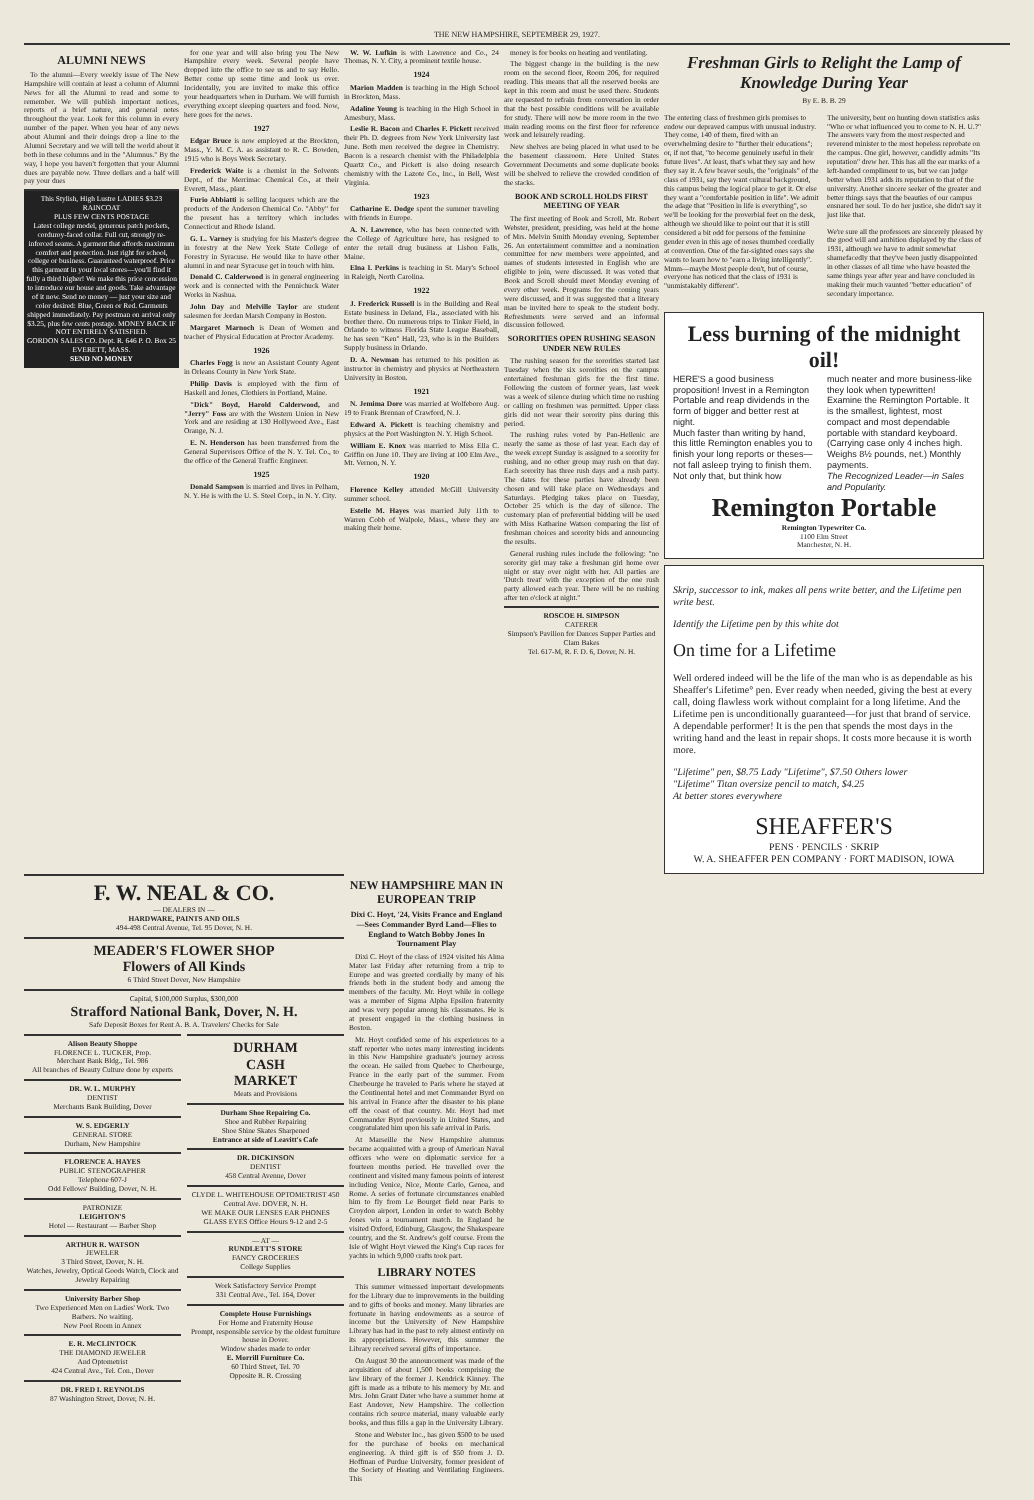THE NEW HAMPSHIRE, SEPTEMBER 29, 1927.
ALUMNI NEWS
To the alumni—Every weekly issue of The New Hampshire will contain at least a column of Alumni News for all the Alumni to read and some to remember. We will publish important notices, reports of a brief nature, and general notes throughout the year. Look for this column in every number of the paper. When you hear of any news about Alumni and their doings drop a line to the Alumni Secretary and we will tell the world about it both in these columns and in the "Alumnus." By the way, I hope you haven't forgotten that your Alumni dues are payable now. Three dollars and a half will pay your dues
This Stylish, High Lustre LADIES $3.23 RAINCOAT
PLUS FEW CENTS POSTAGE
Latest college model, generous patch pockets, corduroy-faced collar. Full cut, strongly re-inforced seams. A garment that affords maximum comfort and protection. Just right for school, college or business. Guaranteed waterproof. Price this garment in your local stores—you'll find it fully a third higher! We make this price concession to introduce our house and goods. Take advantage of it now. Send no money — just your size and color desired: Blue, Green or Red. Garments shipped immediately. Pay postman on arrival only $3.25, plus few cents postage. MONEY BACK IF NOT ENTIRELY SATISFIED.
GORDON SALES CO. Dept. R. 646 P. O. Box 25 EVERETT, MASS.
SEND NO MONEY
for one year and will also bring you The New Hampshire every week. Several people have dropped into the office to see us and to say Hello. Better come up some time and look us over. Incidentally, you are invited to make this office your headquarters when in Durham. We will furnish everything except sleeping quarters and food. Now, here goes for the news.
1927
Edgar Bruce is now employed at the Brockton, Mass., Y. M. C. A. as assistant to R. C. Bowden, 1915 who is Boys Work Secretary.
Frederick Waite is a chemist in the Solvents Dept., of the Merrimac Chemical Co., at their Everett, Mass., plant.
Furio Abbiatti is selling lacquers which are the products of the Anderson Chemical Co. "Abby" for the present has a territory which includes Connecticut and Rhode Island.
G. L. Varney is studying for his Master's degree in forestry at the New York State College of Forestry in Syracuse. He would like to have other alumni in and near Syracuse get in touch with him.
Donald C. Calderwood is in general engineering work and is connected with the Pennichuck Water Works in Nashua.
John Day and Melville Taylor are student salesmen for Jordan Marsh Company in Boston.
Margaret Marnoch is Dean of Women and teacher of Physical Education at Proctor Academy.
1926
Charles Fogg is now an Assistant County Agent in Orleans County in New York State.
Philip Davis is employed with the firm of Haskell and Jones, Clothiers in Portland, Maine.
"Dick" Boyd, Harold Calderwood, and "Jerry" Foss are with the Western Union in New York and are residing at 130 Hollywood Ave., East Orange, N. J.
E. N. Henderson has been transferred from the General Supervisors Office of the N. Y. Tel. Co., to the office of the General Traffic Engineer.
1925
Donald Sampson is married and lives in Pelham, N. Y. He is with the U. S. Steel Corp., in N. Y. City.
W. W. Lufkin is with Lawrence and Co., 24 Thomas, N. Y. City, a prominent textile house.
1924
Marion Madden is teaching in the High School in Brockton, Mass.
Adaline Young is teaching in the High School in Amesbury, Mass.
Leslie R. Bacon and Charles F. Pickett received their Ph. D. degrees from New York University last June. Both men received the degree in Chemistry. Bacon is a research chemist with the Philadelphia Quartz Co., and Pickett is also doing research chemistry with the Lazote Co., Inc., in Bell, West Virginia.
1923
Catharine E. Dodge spent the summer traveling with friends in Europe.
A. N. Lawrence, who has been connected with the College of Agriculture here, has resigned to enter the retail drug business at Lisbon Falls, Maine.
Elna I. Perkins is teaching in St. Mary's School in Raleigh, North Carolina.
1922
J. Frederick Russell is in the Building and Real Estate business in Deland, Fla., associated with his brother there. On numerous trips to Tinker Field, in Orlando to witness Florida State League Baseball, he has seen "Ken" Hall, '23, who is in the Builders Supply business in Orlando.
D. A. Newman has returned to his position as instructor in chemistry and physics at Northeastern University in Boston.
1921
N. Jemima Dore was married at Wolfeboro Aug. 19 to Frank Brennan of Crawford, N. J.
Edward A. Pickett is teaching chemistry and physics at the Port Washington N. Y. High School.
William E. Knox was married to Miss Ella C. Griffin on June 10. They are living at 100 Elm Ave., Mt. Vernon, N. Y.
1920
Florence Kelley attended McGill University summer school.
Estelle M. Hayes was married July 11th to Warren Cobb of Walpole, Mass., where they are making their home.
money is for books on heating and ventilating.
The biggest change in the building is the new room on the second floor, Room 206, for required reading. This means that all the reserved books are kept in this room and must be used there. Students are requested to refrain from conversation in order that the best possible conditions will be available for study. There will now be more room in the two main reading rooms on the first floor for reference work and leisurely reading.
New shelves are being placed in what used to be the basement classroom. Here United States Government Documents and some duplicate books will be shelved to relieve the crowded condition of the stacks.
BOOK AND SCROLL HOLDS FIRST MEETING OF YEAR
The first meeting of Book and Scroll, Mr. Robert Webster, president, presiding, was held at the home of Mrs. Melvin Smith Monday evening, September 26. An entertainment committee and a nomination committee for new members were appointed, and names of students interested in English who are eligible to join, were discussed. It was voted that Book and Scroll should meet Monday evening of every other week. Programs for the coming years were discussed, and it was suggested that a literary man be invited here to speak to the student body. Refreshments were served and an informal discussion followed.
SORORITIES OPEN RUSHING SEASON UNDER NEW RULES
The rushing season for the sororities started last Tuesday when the six sororities on the campus entertained freshman girls for the first time. Following the custom of former years, last week was a week of silence during which time no rushing or calling on freshmen was permitted. Upper class girls did not wear their sorority pins during this period.
The rushing rules voted by Pan-Hellenic are nearly the same as those of last year. Each day of the week except Sunday is assigned to a sorority for rushing, and no other group may rush on that day. Each sorority has three rush days and a rush party. The dates for these parties have already been chosen and will take place on Wednesdays and Saturdays. Pledging takes place on Tuesday, October 25 which is the day of silence. The customary plan of preferential bidding will be used with Miss Katharine Watson comparing the list of freshman choices and sorority bids and announcing the results.
General rushing rules include the following: "no sorority girl may take a freshman girl home over night or stay over night with her. All parties are 'Dutch treat' with the exception of the one rush party allowed each year. There will be no rushing after ten o'clock at night."
ROSCOE H. SIMPSON
CATERER
Simpson's Pavilion for Dances Supper Parties and Clam Bakes
Tel. 617-M, R. F. D. 6, Dover, N. H.
Freshman Girls to Relight the Lamp of Knowledge During Year
By E. B. B. 29
The entering class of freshmen girls promises to endow our depraved campus with unusual industry. They come, 140 of them, fired with an overwhelming desire to "further their educations"; or, if not that, "to become genuinely useful in their future lives". At least, that's what they say and how they say it. A few braver souls, the "originals" of the class of 1931, say they want cultural background, this campus being the logical place to get it. Or else they want a "comfortable position in life". We admit the adage that "Position in life is everything", so we'll be looking for the proverbial feet on the desk, although we should like to point out that it is still considered a bit odd for persons of the feminine gender even in this age of noses thumbed cordially at convention. One of the far-sighted ones says she wants to learn how to "earn a living intelligently". Mmm—maybe Most people don't, but of course, everyone has noticed that the class of 1931 is "unmistakably different".
The university, bent on hunting down statistics asks "Who or what influenced you to come to N. H. U.?" The answers vary from the most respected and reverend minister to the most hopeless reprobate on the campus. One girl, however, candidly admits "Its reputation" drew her. This has all the ear marks of a left-handed compliment to us, but we can judge better when 1931 adds its reputation to that of the university. Another sincere seeker of the greater and better things says that the beauties of our campus ensnared her soul. To do her justice, she didn't say it just like that.
We're sure all the professors are sincerely pleased by the good will and ambition displayed by the class of 1931, although we have to admit somewhat shamefacedly that they've been justly disappointed in other classes of all time who have boasted the same things year after year and have concluded in making their much vaunted "better education" of secondary importance.
Less burning of the midnight oil!
HERE'S a good business proposition! Invest in a Remington Portable and reap dividends in the form of bigger and better rest at night.
Much faster than writing by hand, this little Remington enables you to finish your long reports or theses—not fall asleep trying to finish them. Not only that, but think how
much neater and more business-like they look when typewritten!
Examine the Remington Portable. It is the smallest, lightest, most compact and most dependable portable with standard keyboard. (Carrying case only 4 inches high. Weighs 8½ pounds, net.) Monthly payments.
The Recognized Leader—in Sales and Popularity.
Remington Portable
Remington Typewriter Co.
1100 Elm Street
Manchester, N. H.
Skrip, successor to ink, makes all pens write better, and the Lifetime pen write best.
Identify the Lifetime pen by this white dot
On time for a Lifetime
Well ordered indeed will be the life of the man who is as dependable as his Sheaffer's Lifetime° pen. Ever ready when needed, giving the best at every call, doing flawless work without complaint for a long lifetime. And the Lifetime pen is unconditionally guaranteed—for just that brand of service. A dependable performer! It is the pen that spends the most days in the writing hand and the least in repair shops. It costs more because it is worth more.
"Lifetime" pen, $8.75 Lady "Lifetime", $7.50 Others lower
"Lifetime" Titan oversize pencil to match, $4.25
At better stores everywhere
SHEAFFER'S
PENS · PENCILS · SKRIP
W. A. SHEAFFER PEN COMPANY · FORT MADISON, IOWA
F. W. NEAL & CO.
— DEALERS IN —
HARDWARE, PAINTS AND OILS
494-498 Central Avenue, Tel. 95 Dover, N. H.
MEADER'S FLOWER SHOP
Flowers of All Kinds
6 Third Street Dover, New Hampshire
Capital, $100,000 Surplus, $300,000
Strafford National Bank, Dover, N. H.
Safe Deposit Boxes for Rent A. B. A. Travelers' Checks for Sale
Alison Beauty Shoppe
FLORENCE L. TUCKER, Prop.
Merchant Bank Bldg., Tel. 986
All branches of Beauty Culture done by experts
DR. W. L. MURPHY
DENTIST
Merchants Bank Building, Dover
W. S. EDGERLY
GENERAL STORE
Durham, New Hampshire
FLORENCE A. HAYES
PUBLIC STENOGRAPHER
Telephone 607-J
Odd Fellows' Building, Dover, N. H.
PATRONIZE
LEIGHTON'S
Hotel — Restaurant — Barber Shop
ARTHUR R. WATSON
JEWELER
3 Third Street, Dover, N. H.
Watches, Jewelry, Optical Goods Watch, Clock and Jewelry Repairing
University Barber Shop
Two Experienced Men on Ladies' Work. Two Barbers. No waiting.
New Pool Room in Annex
E. R. McCLINTOCK
THE DIAMOND JEWELER
And Optometrist
424 Central Ave., Tel. Con., Dover
DR. FRED I. REYNOLDS
87 Washington Street, Dover, N. H.
DURHAM
CASH
MARKET
Meats and Provisions
Durham Shoe Repairing Co.
Shoe and Rubber Repairing
Shoe Shine Skates Sharpened
Entrance at side of Leavitt's Cafe
DR. DICKINSON
DENTIST
458 Central Avenue, Dover
CLYDE L. WHITEHOUSE OPTOMETRIST 450 Central Ave. DOVER, N. H.
WE MAKE OUR LENSES EAR PHONES GLASS EYES Office Hours 9-12 and 2-5
— AT —
RUNDLETT'S STORE
FANCY GROCERIES
College Supplies
Work Satisfactory Service Prompt
331 Central Ave., Tel. 164, Dover
Complete House Furnishings
For Home and Fraternity House
Prompt, responsible service by the oldest furniture house in Dover.
Window shades made to order
E. Morrill Furniture Co.
60 Third Street, Tel. 70
Opposite R. R. Crossing
NEW HAMPSHIRE MAN IN EUROPEAN TRIP
Dixi C. Hoyt, '24, Visits France and England—Sees Commander Byrd Land—Flies to England to Watch Bobby Jones In Tournament Play
Dixi C. Hoyt of the class of 1924 visited his Alma Mater last Friday after returning from a trip to Europe and was greeted cordially by many of his friends both in the student body and among the members of the faculty. Mr. Hoyt while in college was a member of Sigma Alpha Epsilon fraternity and was very popular among his classmates. He is at present engaged in the clothing business in Boston.
Mr. Hoyt confided some of his experiences to a staff reporter who notes many interesting incidents in this New Hampshire graduate's journey across the ocean. He sailed from Quebec to Cherbourge, France in the early part of the summer. From Cherbourge he traveled to Paris where he stayed at the Continental hotel and met Commander Byrd on his arrival in France after the disaster to his plane off the coast of that country. Mr. Hoyt had met Commander Byrd previously in United States, and congratulated him upon his safe arrival in Paris.
At Marseille the New Hampshire alumnus became acquainted with a group of American Naval officers who were on diplomatic service for a fourteen months period. He travelled over the continent and visited many famous points of interest including Venice, Nice, Monte Carlo, Genoa, and Rome. A series of fortunate circumstances enabled him to fly from Le Bourget field near Paris to Croydon airport, London in order to watch Bobby Jones win a tournament match. In England he visited Oxford, Edinburg, Glasgow, the Shakespeare country, and the St. Andrew's golf course. From the Isle of Wight Hoyt viewed the King's Cup races for yachts in which 9,000 crafts took part.
LIBRARY NOTES
This summer witnessed important developments for the Library due to improvements in the building and to gifts of books and money. Many libraries are fortunate in having endowments as a source of income but the University of New Hampshire Library has had in the past to rely almost entirely on its appropriations. However, this summer the Library received several gifts of importance.
On August 30 the announcement was made of the acquisition of about 1,500 books comprising the law library of the former J. Kendrick Kinney. The gift is made as a tribute to his memory by Mr. and Mrs. John Grant Dater who have a summer home at East Andover, New Hampshire. The collection contains rich source material, many valuable early books, and thus fills a gap in the University Library.
Stone and Webster Inc., has given $500 to be used for the purchase of books on mechanical engineering. A third gift is of $50 from J. D. Hoffman of Purdue University, former president of the Society of Heating and Ventilating Engineers. This